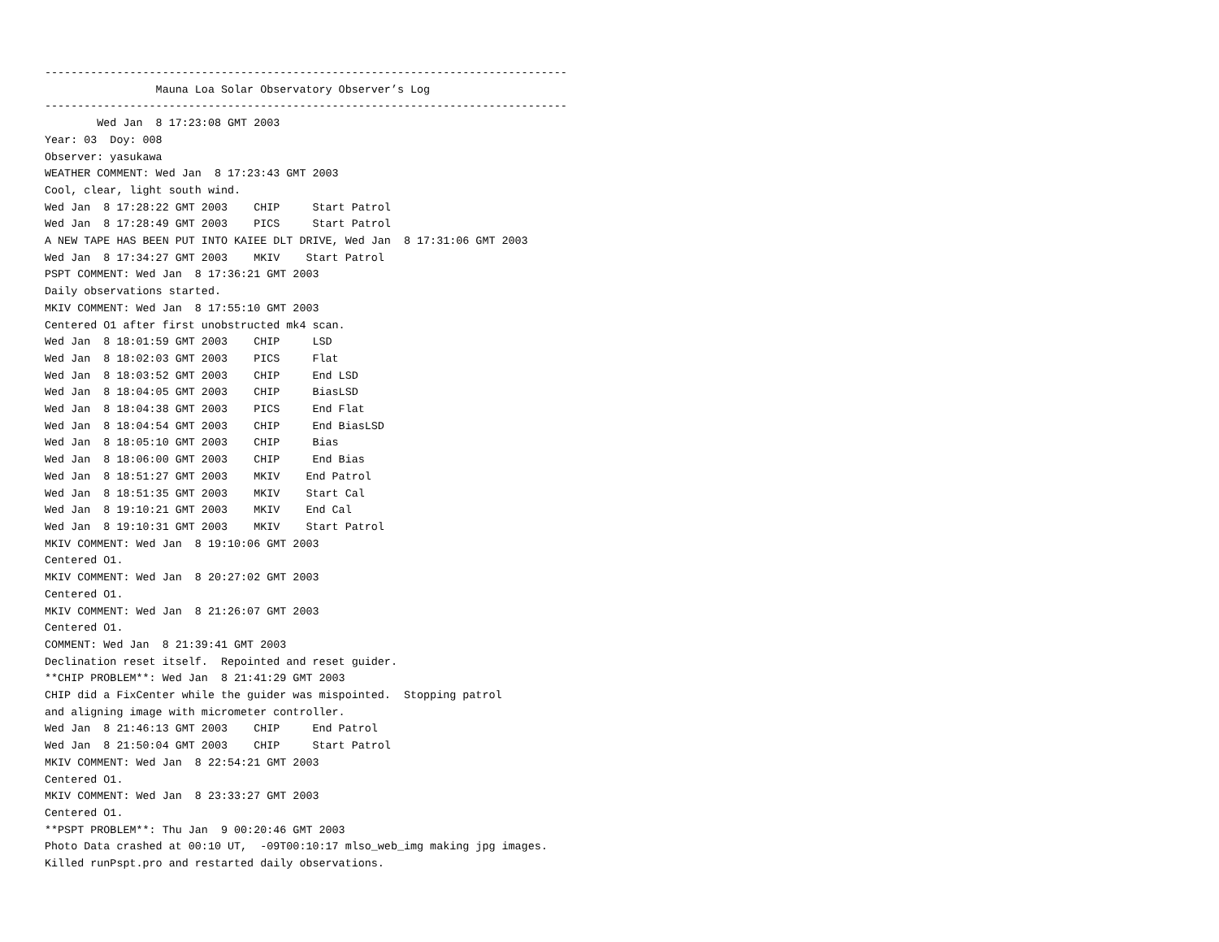--------------------------------------------------------------------------------
                 Mauna Loa Solar Observatory Observer’s Log
--------------------------------------------------------------------------------
        Wed Jan  8 17:23:08 GMT 2003
Year: 03  Doy: 008
Observer: yasukawa
WEATHER COMMENT: Wed Jan  8 17:23:43 GMT 2003
Cool, clear, light south wind.
Wed Jan  8 17:28:22 GMT 2003    CHIP     Start Patrol
Wed Jan  8 17:28:49 GMT 2003    PICS     Start Patrol
A NEW TAPE HAS BEEN PUT INTO KAIEE DLT DRIVE, Wed Jan  8 17:31:06 GMT 2003
Wed Jan  8 17:34:27 GMT 2003    MKIV    Start Patrol
PSPT COMMENT: Wed Jan  8 17:36:21 GMT 2003
Daily observations started.
MKIV COMMENT: Wed Jan  8 17:55:10 GMT 2003
Centered O1 after first unobstructed mk4 scan.
Wed Jan  8 18:01:59 GMT 2003    CHIP     LSD
Wed Jan  8 18:02:03 GMT 2003    PICS     Flat
Wed Jan  8 18:03:52 GMT 2003    CHIP     End LSD
Wed Jan  8 18:04:05 GMT 2003    CHIP     BiasLSD
Wed Jan  8 18:04:38 GMT 2003    PICS     End Flat
Wed Jan  8 18:04:54 GMT 2003    CHIP     End BiasLSD
Wed Jan  8 18:05:10 GMT 2003    CHIP     Bias
Wed Jan  8 18:06:00 GMT 2003    CHIP     End Bias
Wed Jan  8 18:51:27 GMT 2003    MKIV    End Patrol
Wed Jan  8 18:51:35 GMT 2003    MKIV    Start Cal
Wed Jan  8 19:10:21 GMT 2003    MKIV    End Cal
Wed Jan  8 19:10:31 GMT 2003    MKIV    Start Patrol
MKIV COMMENT: Wed Jan  8 19:10:06 GMT 2003
Centered O1.
MKIV COMMENT: Wed Jan  8 20:27:02 GMT 2003
Centered O1.
MKIV COMMENT: Wed Jan  8 21:26:07 GMT 2003
Centered O1.
COMMENT: Wed Jan  8 21:39:41 GMT 2003
Declination reset itself.  Repointed and reset guider.
**CHIP PROBLEM**: Wed Jan  8 21:41:29 GMT 2003
CHIP did a FixCenter while the guider was mispointed.  Stopping patrol
and aligning image with micrometer controller.
Wed Jan  8 21:46:13 GMT 2003    CHIP     End Patrol
Wed Jan  8 21:50:04 GMT 2003    CHIP     Start Patrol
MKIV COMMENT: Wed Jan  8 22:54:21 GMT 2003
Centered O1.
MKIV COMMENT: Wed Jan  8 23:33:27 GMT 2003
Centered O1.
**PSPT PROBLEM**: Thu Jan  9 00:20:46 GMT 2003
Photo Data crashed at 00:10 UT,  -09T00:10:17 mlso_web_img making jpg images.
Killed runPspt.pro and restarted daily observations.